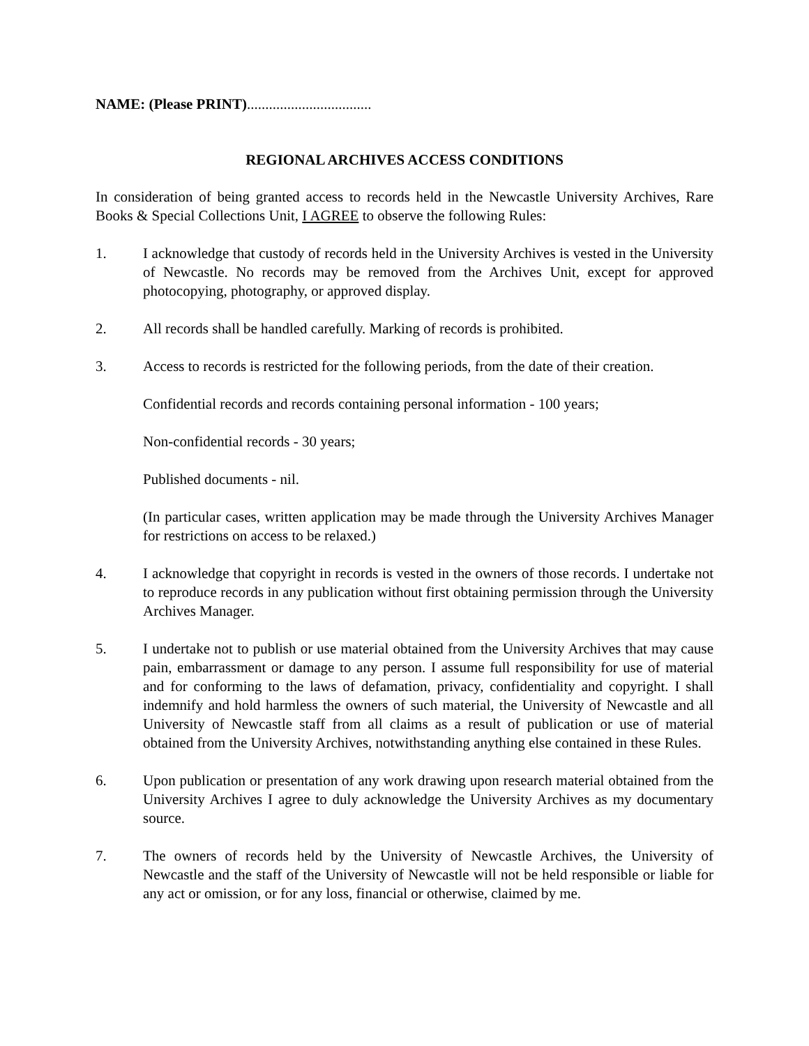NAME: (Please PRINT)..................................
REGIONAL ARCHIVES ACCESS CONDITIONS
In consideration of being granted access to records held in the Newcastle University Archives, Rare Books & Special Collections Unit, I AGREE to observe the following Rules:
1. I acknowledge that custody of records held in the University Archives is vested in the University of Newcastle. No records may be removed from the Archives Unit, except for approved photocopying, photography, or approved display.
2. All records shall be handled carefully. Marking of records is prohibited.
3. Access to records is restricted for the following periods, from the date of their creation.
Confidential records and records containing personal information - 100 years;
Non-confidential records - 30 years;
Published documents - nil.
(In particular cases, written application may be made through the University Archives Manager for restrictions on access to be relaxed.)
4. I acknowledge that copyright in records is vested in the owners of those records. I undertake not to reproduce records in any publication without first obtaining permission through the University Archives Manager.
5. I undertake not to publish or use material obtained from the University Archives that may cause pain, embarrassment or damage to any person. I assume full responsibility for use of material and for conforming to the laws of defamation, privacy, confidentiality and copyright. I shall indemnify and hold harmless the owners of such material, the University of Newcastle and all University of Newcastle staff from all claims as a result of publication or use of material obtained from the University Archives, notwithstanding anything else contained in these Rules.
6. Upon publication or presentation of any work drawing upon research material obtained from the University Archives I agree to duly acknowledge the University Archives as my documentary source.
7. The owners of records held by the University of Newcastle Archives, the University of Newcastle and the staff of the University of Newcastle will not be held responsible or liable for any act or omission, or for any loss, financial or otherwise, claimed by me.